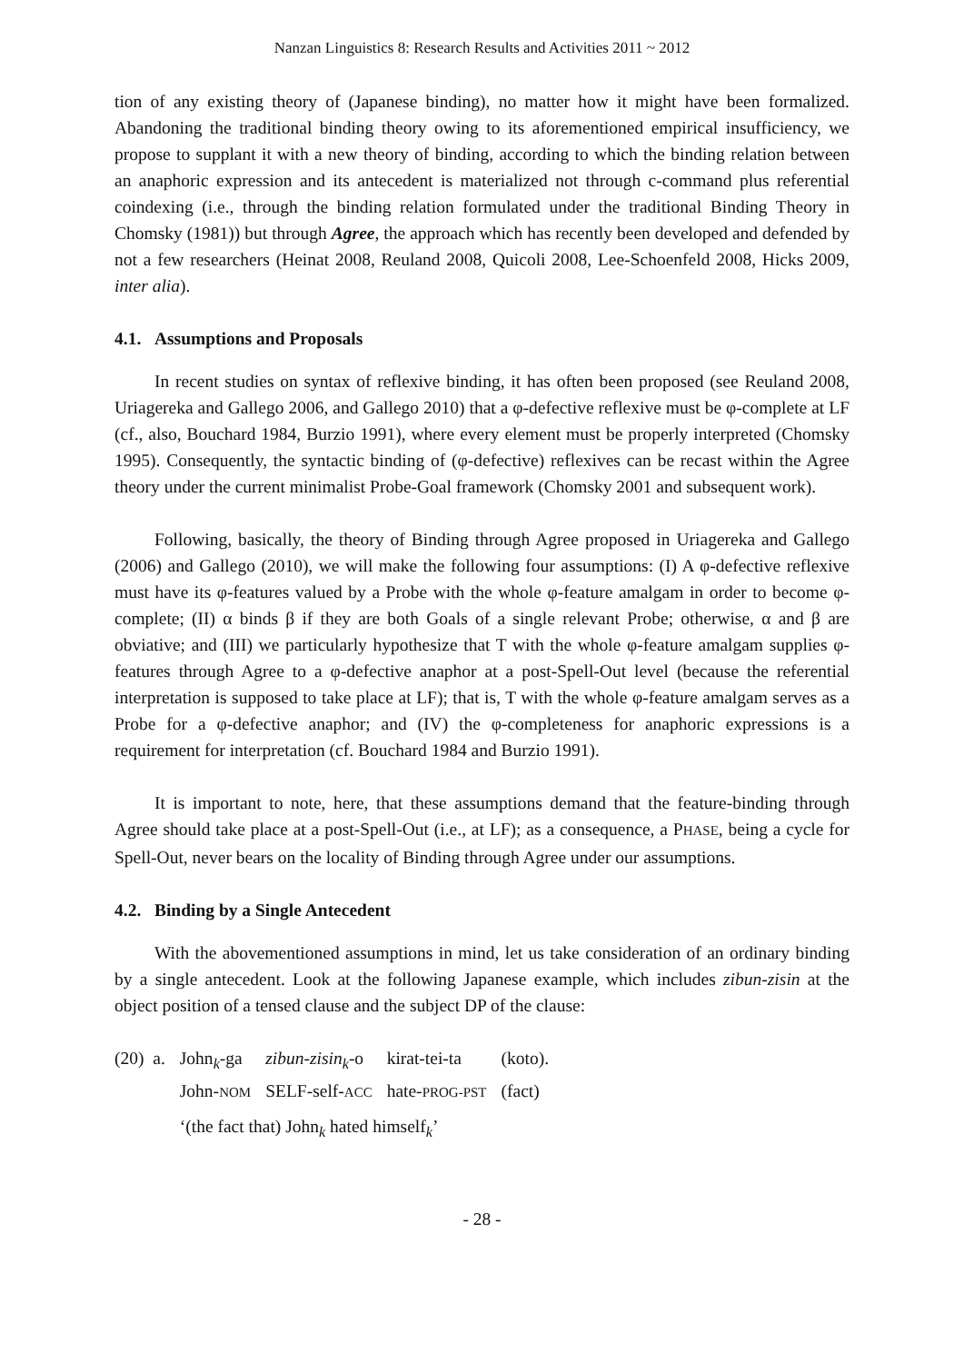Nanzan Linguistics 8: Research Results and Activities 2011 ~ 2012
tion of any existing theory of (Japanese binding), no matter how it might have been formalized. Abandoning the traditional binding theory owing to its aforementioned empirical insufficiency, we propose to supplant it with a new theory of binding, according to which the binding relation between an anaphoric expression and its antecedent is materialized not through c-command plus referential coindexing (i.e., through the binding relation formulated under the traditional Binding Theory in Chomsky (1981)) but through Agree, the approach which has recently been developed and defended by not a few researchers (Heinat 2008, Reuland 2008, Quicoli 2008, Lee-Schoenfeld 2008, Hicks 2009, inter alia).
4.1. Assumptions and Proposals
In recent studies on syntax of reflexive binding, it has often been proposed (see Reuland 2008, Uriagereka and Gallego 2006, and Gallego 2010) that a φ-defective reflexive must be φ-complete at LF (cf., also, Bouchard 1984, Burzio 1991), where every element must be properly interpreted (Chomsky 1995). Consequently, the syntactic binding of (φ-defective) reflexives can be recast within the Agree theory under the current minimalist Probe-Goal framework (Chomsky 2001 and subsequent work).
Following, basically, the theory of Binding through Agree proposed in Uriagereka and Gallego (2006) and Gallego (2010), we will make the following four assumptions: (I) A φ-defective reflexive must have its φ-features valued by a Probe with the whole φ-feature amalgam in order to become φ-complete; (II) α binds β if they are both Goals of a single relevant Probe; otherwise, α and β are obviative; and (III) we particularly hypothesize that T with the whole φ-feature amalgam supplies φ-features through Agree to a φ-defective anaphor at a post-Spell-Out level (because the referential interpretation is supposed to take place at LF); that is, T with the whole φ-feature amalgam serves as a Probe for a φ-defective anaphor; and (IV) the φ-completeness for anaphoric expressions is a requirement for interpretation (cf. Bouchard 1984 and Burzio 1991).
It is important to note, here, that these assumptions demand that the feature-binding through Agree should take place at a post-Spell-Out (i.e., at LF); as a consequence, a PHASE, being a cycle for Spell-Out, never bears on the locality of Binding through Agree under our assumptions.
4.2. Binding by a Single Antecedent
With the abovementioned assumptions in mind, let us take consideration of an ordinary binding by a single antecedent. Look at the following Japanese example, which includes zibun-zisin at the object position of a tensed clause and the subject DP of the clause:
| (20) a. | John<sub>k</sub>-ga | zibun-zisin<sub>k</sub> -o | kirat-tei-ta | (koto). |
| | John- NOM | SELF-self- ACC | hate- PROG-PST | (fact) |
| | ‘(the fact that) John<sub>k</sub> hated himself<sub>k</sub>’ | | | |
- 28 -